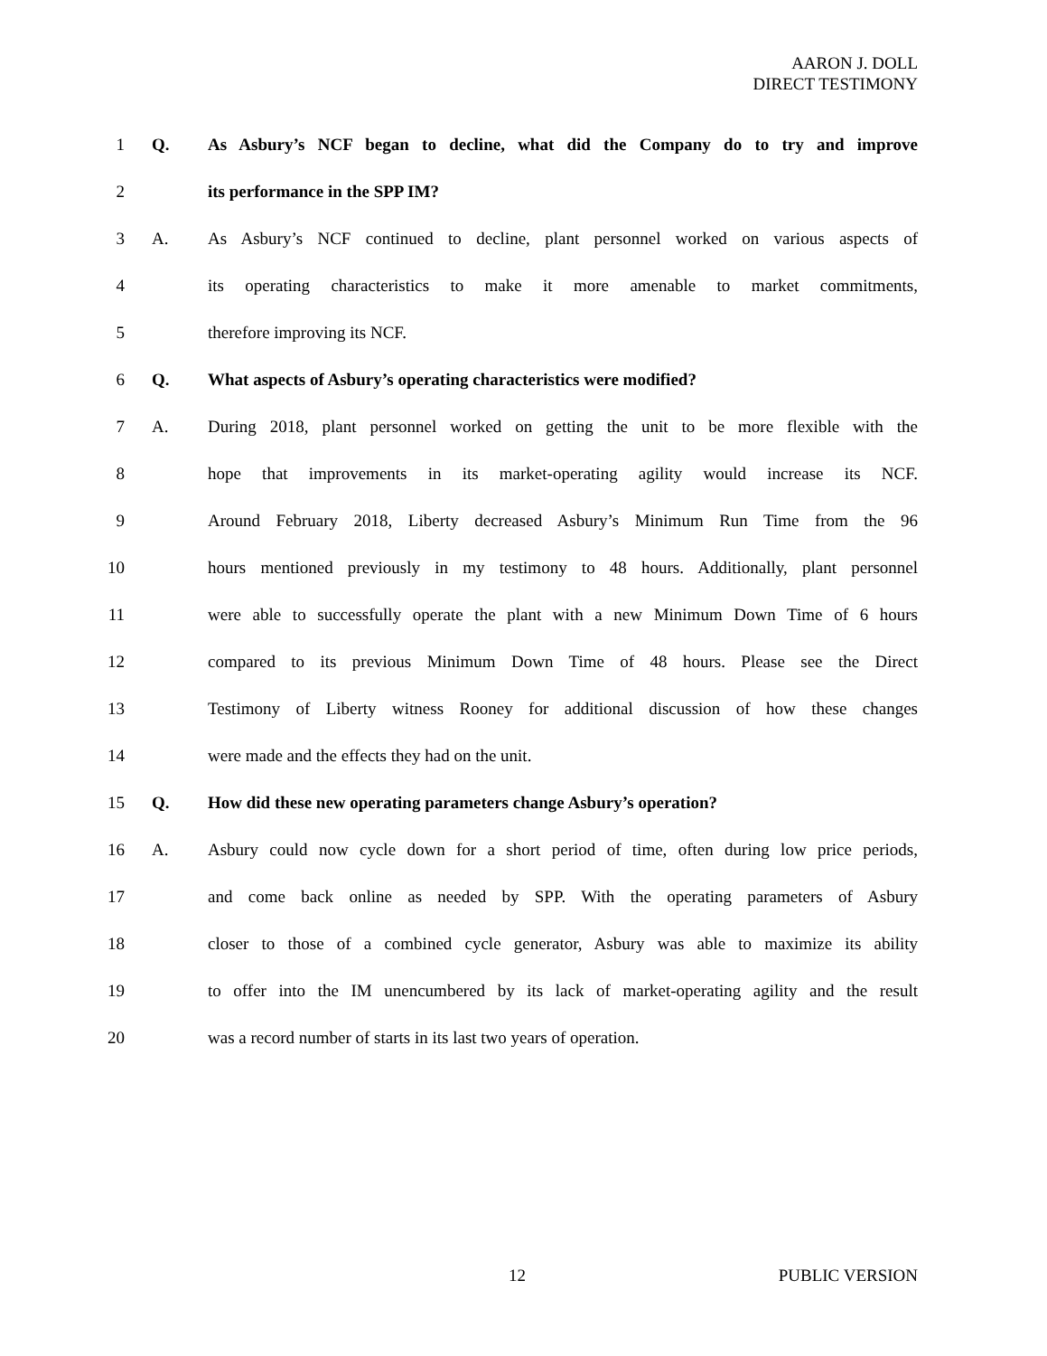AARON J. DOLL
DIRECT TESTIMONY
1 Q. As Asbury’s NCF began to decline, what did the Company do to try and improve
2 its performance in the SPP IM?
3 A. As Asbury’s NCF continued to decline, plant personnel worked on various aspects of
4 its operating characteristics to make it more amenable to market commitments,
5 therefore improving its NCF.
6 Q. What aspects of Asbury’s operating characteristics were modified?
7 A. During 2018, plant personnel worked on getting the unit to be more flexible with the
8 hope that improvements in its market-operating agility would increase its NCF.
9 Around February 2018, Liberty decreased Asbury’s Minimum Run Time from the 96
10 hours mentioned previously in my testimony to 48 hours. Additionally, plant personnel
11 were able to successfully operate the plant with a new Minimum Down Time of 6 hours
12 compared to its previous Minimum Down Time of 48 hours. Please see the Direct
13 Testimony of Liberty witness Rooney for additional discussion of how these changes
14 were made and the effects they had on the unit.
15 Q. How did these new operating parameters change Asbury’s operation?
16 A. Asbury could now cycle down for a short period of time, often during low price periods,
17 and come back online as needed by SPP. With the operating parameters of Asbury
18 closer to those of a combined cycle generator, Asbury was able to maximize its ability
19 to offer into the IM unencumbered by its lack of market-operating agility and the result
20 was a record number of starts in its last two years of operation.
12 PUBLIC VERSION